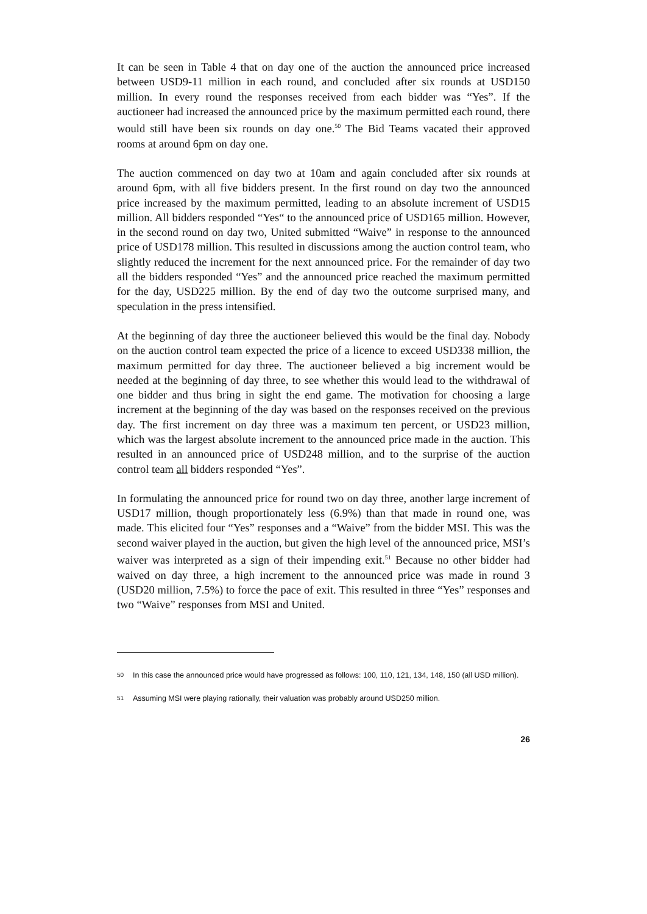It can be seen in Table 4 that on day one of the auction the announced price increased between USD9-11 million in each round, and concluded after six rounds at USD150 million. In every round the responses received from each bidder was “Yes”. If the auctioneer had increased the announced price by the maximum permitted each round, there would still have been six rounds on day one.<sup>50</sup> The Bid Teams vacated their approved rooms at around 6pm on day one.
The auction commenced on day two at 10am and again concluded after six rounds at around 6pm, with all five bidders present. In the first round on day two the announced price increased by the maximum permitted, leading to an absolute increment of USD15 million. All bidders responded “Yes“ to the announced price of USD165 million. However, in the second round on day two, United submitted “Waive” in response to the announced price of USD178 million. This resulted in discussions among the auction control team, who slightly reduced the increment for the next announced price. For the remainder of day two all the bidders responded “Yes” and the announced price reached the maximum permitted for the day, USD225 million. By the end of day two the outcome surprised many, and speculation in the press intensified.
At the beginning of day three the auctioneer believed this would be the final day. Nobody on the auction control team expected the price of a licence to exceed USD338 million, the maximum permitted for day three. The auctioneer believed a big increment would be needed at the beginning of day three, to see whether this would lead to the withdrawal of one bidder and thus bring in sight the end game. The motivation for choosing a large increment at the beginning of the day was based on the responses received on the previous day. The first increment on day three was a maximum ten percent, or USD23 million, which was the largest absolute increment to the announced price made in the auction. This resulted in an announced price of USD248 million, and to the surprise of the auction control team all bidders responded “Yes”.
In formulating the announced price for round two on day three, another large increment of USD17 million, though proportionately less (6.9%) than that made in round one, was made. This elicited four “Yes” responses and a “Waive” from the bidder MSI. This was the second waiver played in the auction, but given the high level of the announced price, MSI’s waiver was interpreted as a sign of their impending exit.<sup>51</sup> Because no other bidder had waived on day three, a high increment to the announced price was made in round 3 (USD20 million, 7.5%) to force the pace of exit. This resulted in three “Yes” responses and two “Waive” responses from MSI and United.
50 In this case the announced price would have progressed as follows: 100, 110, 121, 134, 148, 150 (all USD million).
51 Assuming MSI were playing rationally, their valuation was probably around USD250 million.
26